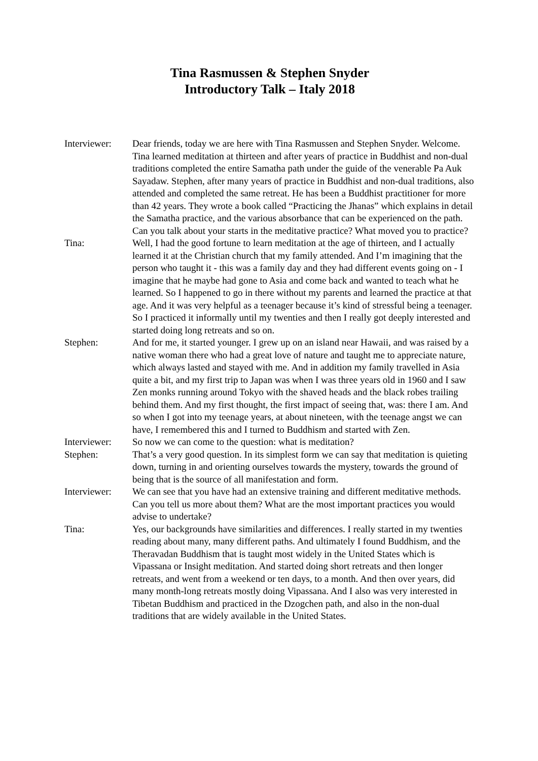Tina Rasmussen & Stephen Snyder
Introductory Talk – Italy 2018
Interviewer:
Dear friends, today we are here with Tina Rasmussen and Stephen Snyder. Welcome. Tina learned meditation at thirteen and after years of practice in Buddhist and non-dual traditions completed the entire Samatha path under the guide of the venerable Pa Auk Sayadaw. Stephen, after many years of practice in Buddhist and non-dual traditions, also attended and completed the same retreat. He has been a Buddhist practitioner for more than 42 years. They wrote a book called “Practicing the Jhanas” which explains in detail the Samatha practice, and the various absorbance that can be experienced on the path.
Can you talk about your starts in the meditative practice? What moved you to practice?
Tina: Well, I had the good fortune to learn meditation at the age of thirteen, and I actually learned it at the Christian church that my family attended. And I’m imagining that the person who taught it - this was a family day and they had different events going on - I imagine that he maybe had gone to Asia and come back and wanted to teach what he learned. So I happened to go in there without my parents and learned the practice at that age. And it was very helpful as a teenager because it’s kind of stressful being a teenager. So I practiced it informally until my twenties and then I really got deeply interested and started doing long retreats and so on.
Stephen: And for me, it started younger. I grew up on an island near Hawaii, and was raised by a native woman there who had a great love of nature and taught me to appreciate nature, which always lasted and stayed with me. And in addition my family travelled in Asia quite a bit, and my first trip to Japan was when I was three years old in 1960 and I saw Zen monks running around Tokyo with the shaved heads and the black robes trailing behind them. And my first thought, the first impact of seeing that, was: there I am. And so when I got into my teenage years, at about nineteen, with the teenage angst we can have, I remembered this and I turned to Buddhism and started with Zen.
Interviewer:
So now we can come to the question: what is meditation?
Stephen: That’s a very good question. In its simplest form we can say that meditation is quieting down, turning in and orienting ourselves towards the mystery, towards the ground of being that is the source of all manifestation and form.
Interviewer:
We can see that you have had an extensive training and different meditative methods. Can you tell us more about them? What are the most important practices you would advise to undertake?
Tina: Yes, our backgrounds have similarities and differences. I really started in my twenties reading about many, many different paths. And ultimately I found Buddhism, and the Theravadan Buddhism that is taught most widely in the United States which is Vipassana or Insight meditation. And started doing short retreats and then longer retreats, and went from a weekend or ten days, to a month. And then over years, did many month-long retreats mostly doing Vipassana. And I also was very interested in Tibetan Buddhism and practiced in the Dzogchen path, and also in the non-dual traditions that are widely available in the United States.